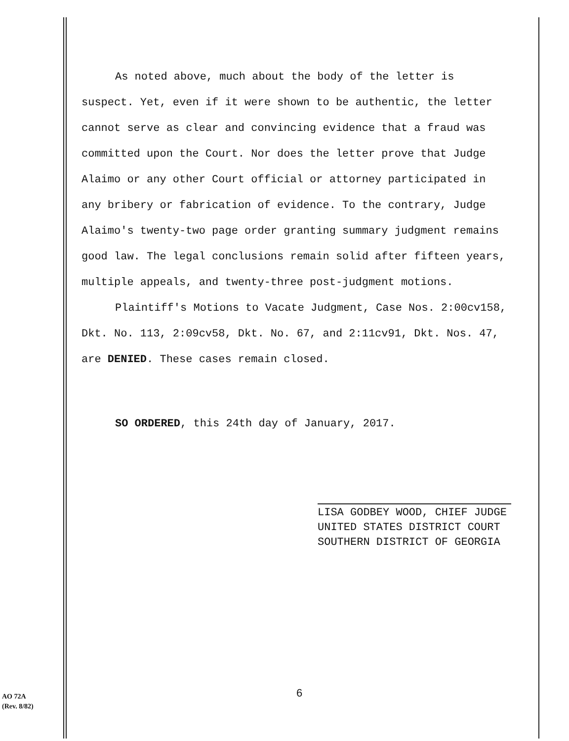As noted above, much about the body of the letter is suspect. Yet, even if it were shown to be authentic, the letter cannot serve as clear and convincing evidence that a fraud was committed upon the Court. Nor does the letter prove that Judge Alaimo or any other Court official or attorney participated in any bribery or fabrication of evidence. To the contrary, Judge Alaimo's twenty-two page order granting summary judgment remains good law. The legal conclusions remain solid after fifteen years, multiple appeals, and twenty-three post-judgment motions.
Plaintiff's Motions to Vacate Judgment, Case Nos. 2:00cv158, Dkt. No. 113, 2:09cv58, Dkt. No. 67, and 2:11cv91, Dkt. Nos. 47, are DENIED. These cases remain closed.
SO ORDERED, this 24th day of January, 2017.
LISA GODBEY WOOD, CHIEF JUDGE
UNITED STATES DISTRICT COURT
SOUTHERN DISTRICT OF GEORGIA
AO 72A
(Rev. 8/82)
6